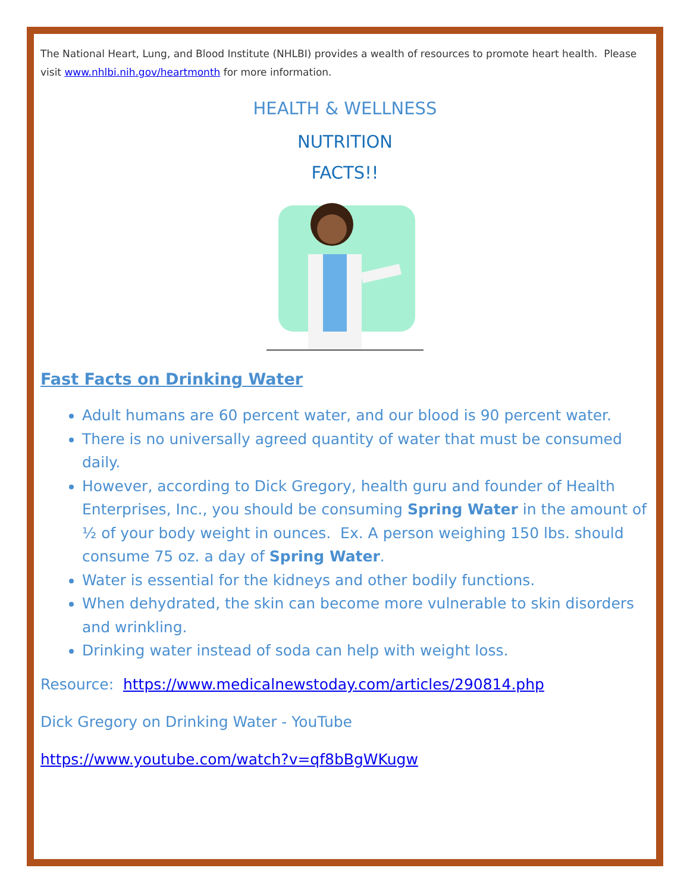The National Heart, Lung, and Blood Institute (NHLBI) provides a wealth of resources to promote heart health. Please visit www.nhlbi.nih.gov/heartmonth for more information.
HEALTH & WELLNESS
NUTRITION
FACTS!!
Fast Facts on Drinking Water
Adult humans are 60 percent water, and our blood is 90 percent water.
There is no universally agreed quantity of water that must be consumed daily.
However, according to Dick Gregory, health guru and founder of Health Enterprises, Inc., you should be consuming Spring Water in the amount of ½ of your body weight in ounces. Ex. A person weighing 150 lbs. should consume 75 oz. a day of Spring Water.
Water is essential for the kidneys and other bodily functions.
When dehydrated, the skin can become more vulnerable to skin disorders and wrinkling.
Drinking water instead of soda can help with weight loss.
Resource: https://www.medicalnewstoday.com/articles/290814.php
Dick Gregory on Drinking Water - YouTube
https://www.youtube.com/watch?v=qf8bBgWKugw